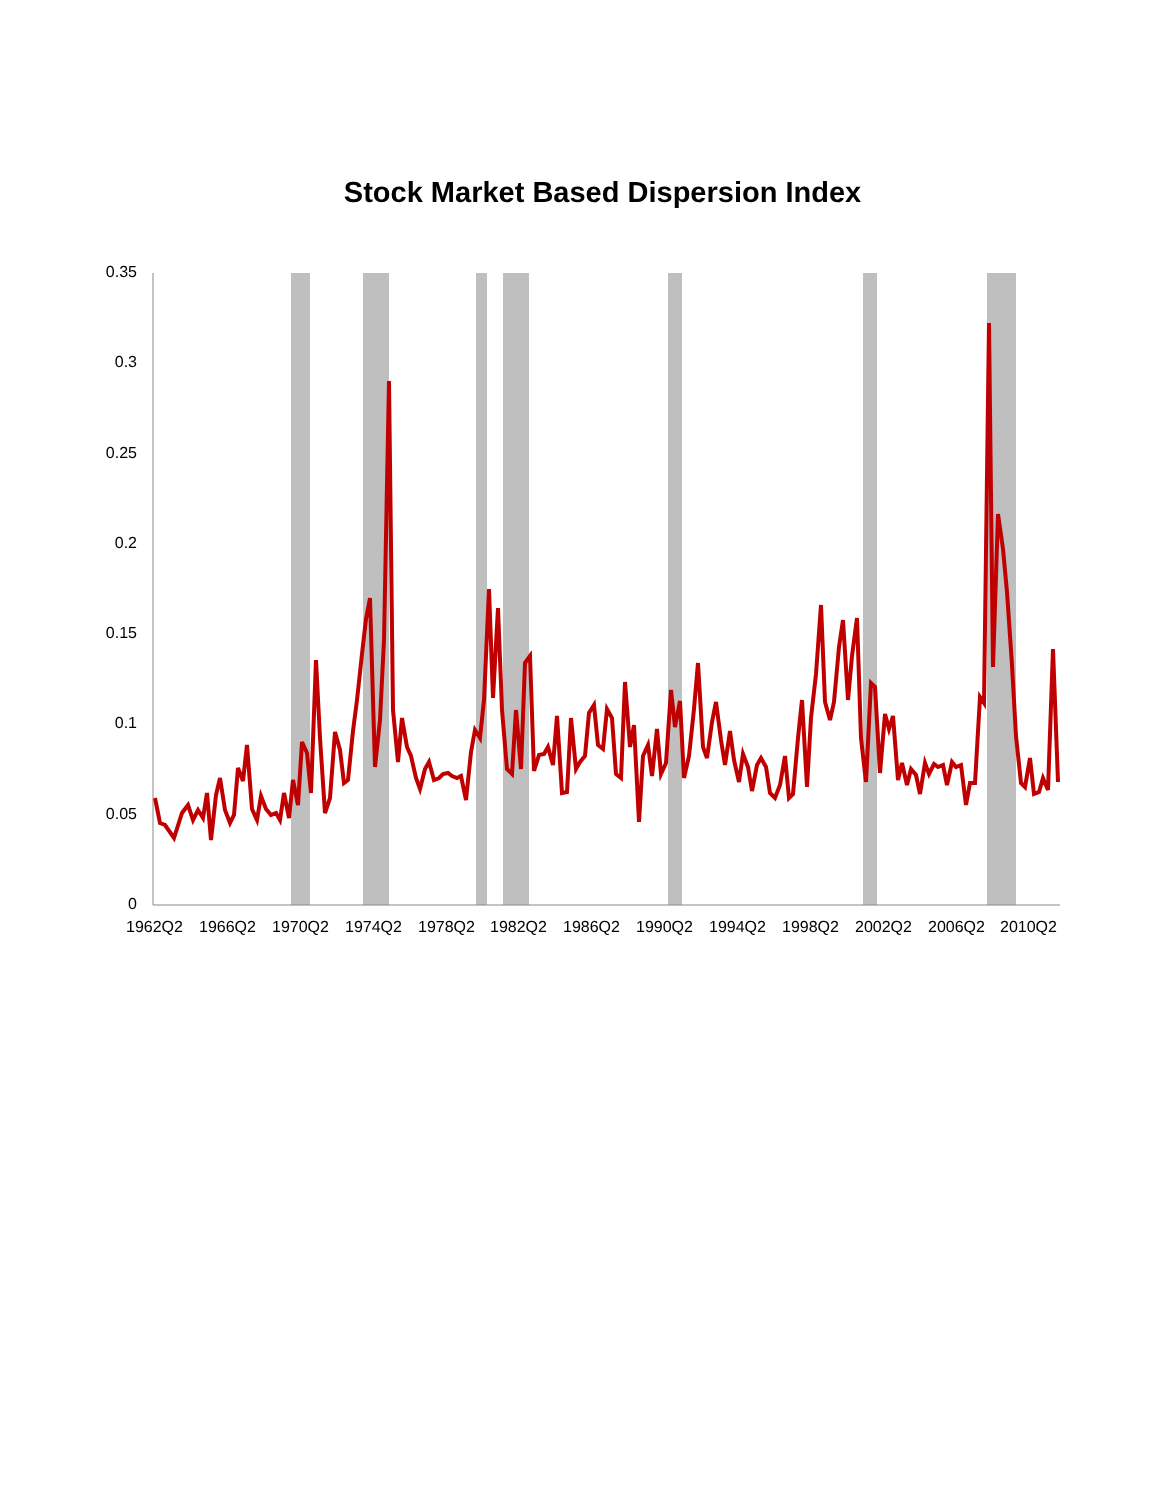Stock Market Based Dispersion Index
0.35
0.3
0.25
0.2
0.15
0.1
0.05
0
1962Q2 1966Q2 1970Q2 1974Q2 1978Q2 1982Q2 1986Q2 1990Q2 1994Q2 1998Q2 2002Q2 2006Q2 2010Q2